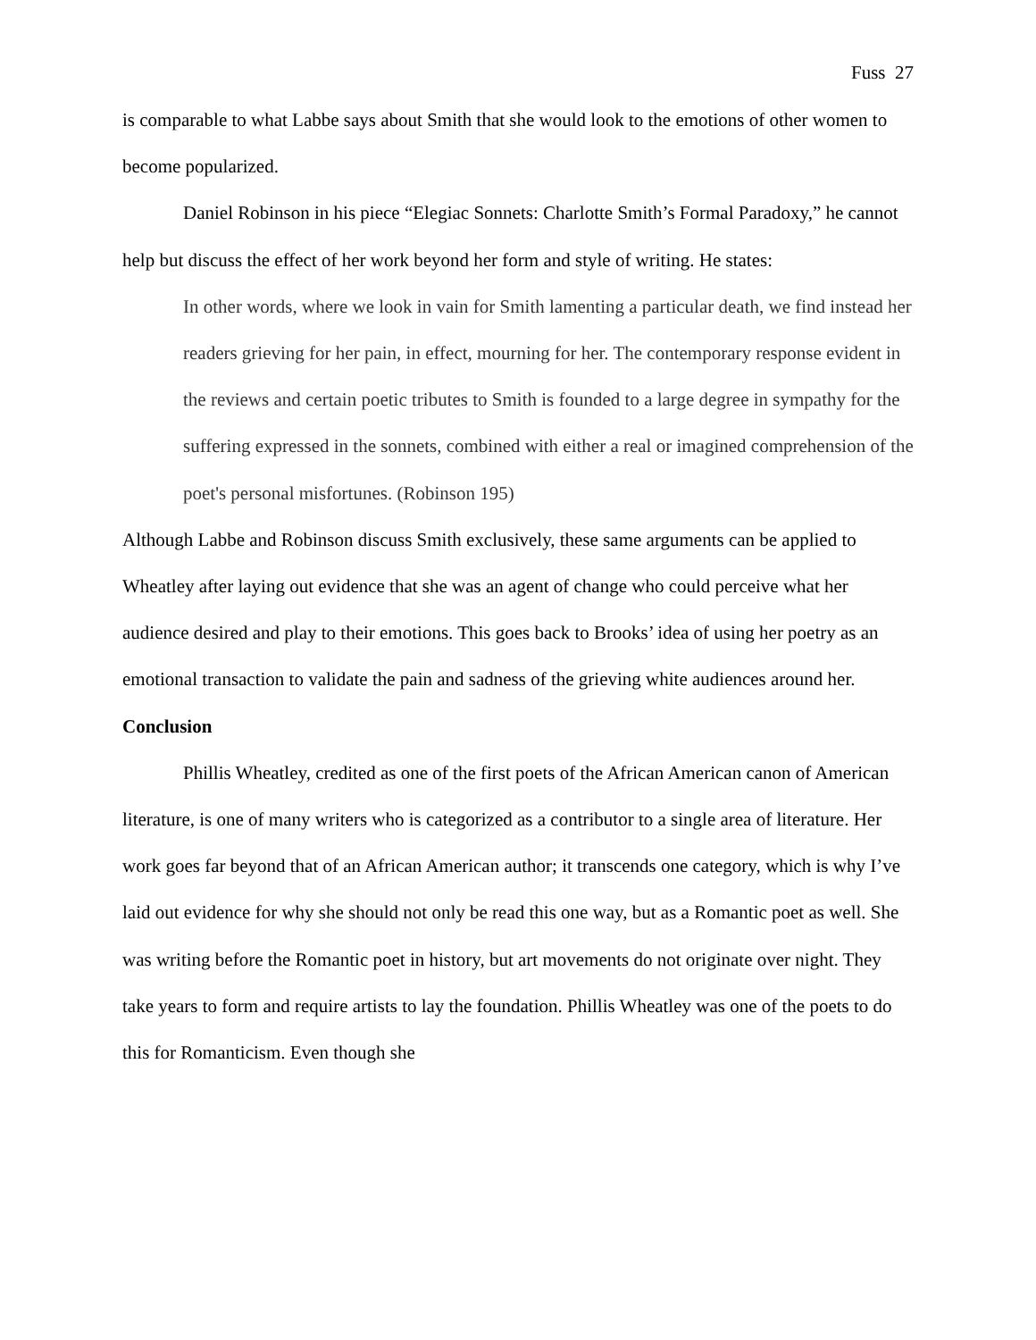Fuss 27
is comparable to what Labbe says about Smith that she would look to the emotions of other women to become popularized.
Daniel Robinson in his piece “Elegiac Sonnets: Charlotte Smith’s Formal Paradoxy,” he cannot help but discuss the effect of her work beyond her form and style of writing. He states:
In other words, where we look in vain for Smith lamenting a particular death, we find instead her readers grieving for her pain, in effect, mourning for her. The contemporary response evident in the reviews and certain poetic tributes to Smith is founded to a large degree in sympathy for the suffering expressed in the sonnets, combined with either a real or imagined comprehension of the poet's personal misfortunes. (Robinson 195)
Although Labbe and Robinson discuss Smith exclusively, these same arguments can be applied to Wheatley after laying out evidence that she was an agent of change who could perceive what her audience desired and play to their emotions. This goes back to Brooks’ idea of using her poetry as an emotional transaction to validate the pain and sadness of the grieving white audiences around her.
Conclusion
Phillis Wheatley, credited as one of the first poets of the African American canon of American literature, is one of many writers who is categorized as a contributor to a single area of literature. Her work goes far beyond that of an African American author; it transcends one category, which is why I’ve laid out evidence for why she should not only be read this one way, but as a Romantic poet as well. She was writing before the Romantic poet in history, but art movements do not originate over night. They take years to form and require artists to lay the foundation. Phillis Wheatley was one of the poets to do this for Romanticism. Even though she